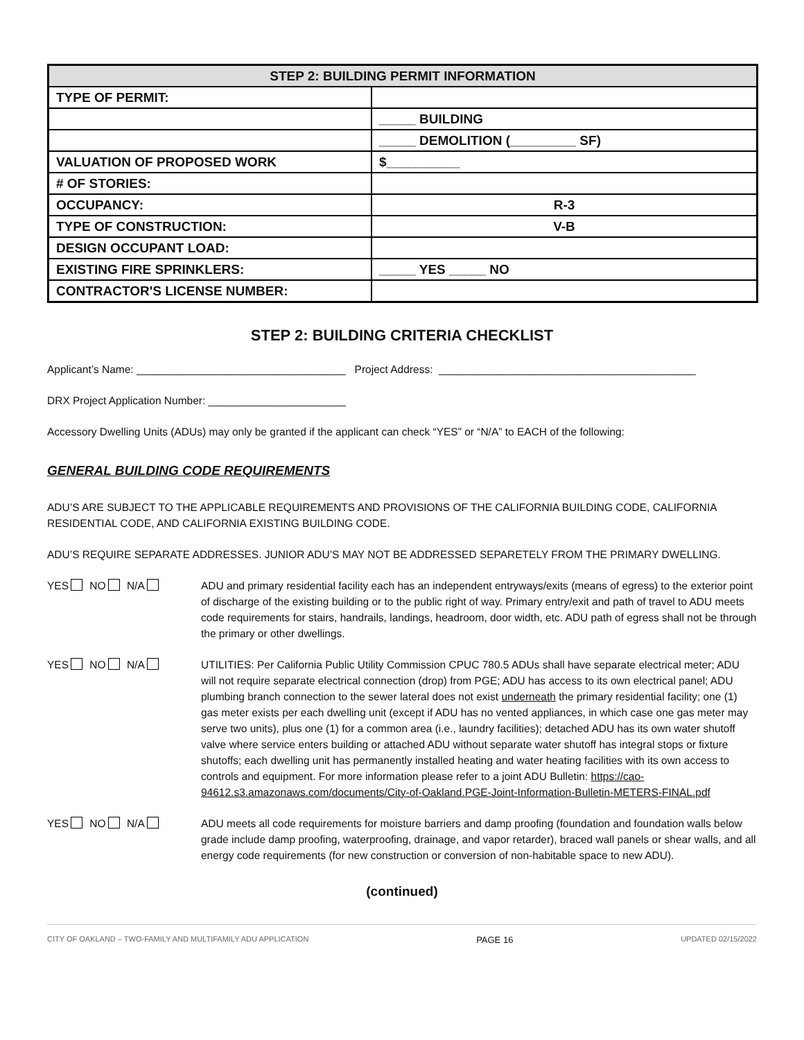| STEP 2: BUILDING PERMIT INFORMATION | |
| --- | --- |
| TYPE OF PERMIT: | |
| | _____ BUILDING |
| | _____ DEMOLITION (_________ SF) |
| VALUATION OF PROPOSED WORK | $__________ |
| # OF STORIES: | |
| OCCUPANCY: | R-3 |
| TYPE OF CONSTRUCTION: | V-B |
| DESIGN OCCUPANT LOAD: | |
| EXISTING FIRE SPRINKLERS: | _____ YES _____ NO |
| CONTRACTOR'S LICENSE NUMBER: | |
STEP 2: BUILDING CRITERIA CHECKLIST
Applicant’s Name: ___________________________________ Project Address: ___________________________________________
DRX Project Application Number: _______________________
Accessory Dwelling Units (ADUs) may only be granted if the applicant can check “YES” or “N/A” to EACH of the following:
GENERAL BUILDING CODE REQUIREMENTS
ADU’S ARE SUBJECT TO THE APPLICABLE REQUIREMENTS AND PROVISIONS OF THE CALIFORNIA BUILDING CODE, CALIFORNIA RESIDENTIAL CODE, AND CALIFORNIA EXISTING BUILDING CODE.
ADU’S REQUIRE SEPARATE ADDRESSES. JUNIOR ADU’S MAY NOT BE ADDRESSED SEPARETELY FROM THE PRIMARY DWELLING.
YES NO N/A ADU and primary residential facility each has an independent entryways/exits (means of egress) to the exterior point of discharge of the existing building or to the public right of way. Primary entry/exit and path of travel to ADU meets code requirements for stairs, handrails, landings, headroom, door width, etc. ADU path of egress shall not be through the primary or other dwellings.
YES NO N/A UTILITIES: Per California Public Utility Commission CPUC 780.5 ADUs shall have separate electrical meter; ADU will not require separate electrical connection (drop) from PGE; ADU has access to its own electrical panel; ADU plumbing branch connection to the sewer lateral does not exist underneath the primary residential facility; one (1) gas meter exists per each dwelling unit (except if ADU has no vented appliances, in which case one gas meter may serve two units), plus one (1) for a common area (i.e., laundry facilities); detached ADU has its own water shutoff valve where service enters building or attached ADU without separate water shutoff has integral stops or fixture shutoffs; each dwelling unit has permanently installed heating and water heating facilities with its own access to controls and equipment. For more information please refer to a joint ADU Bulletin: https://cao-94612.s3.amazonaws.com/documents/City-of-Oakland.PGE-Joint-Information-Bulletin-METERS-FINAL.pdf
YES NO N/A ADU meets all code requirements for moisture barriers and damp proofing (foundation and foundation walls below grade include damp proofing, waterproofing, drainage, and vapor retarder), braced wall panels or shear walls, and all energy code requirements (for new construction or conversion of non-habitable space to new ADU).
(continued)
CITY OF OAKLAND – TWO-FAMILY AND MULTIFAMILY ADU APPLICATION PAGE 16 UPDATED 02/15/2022